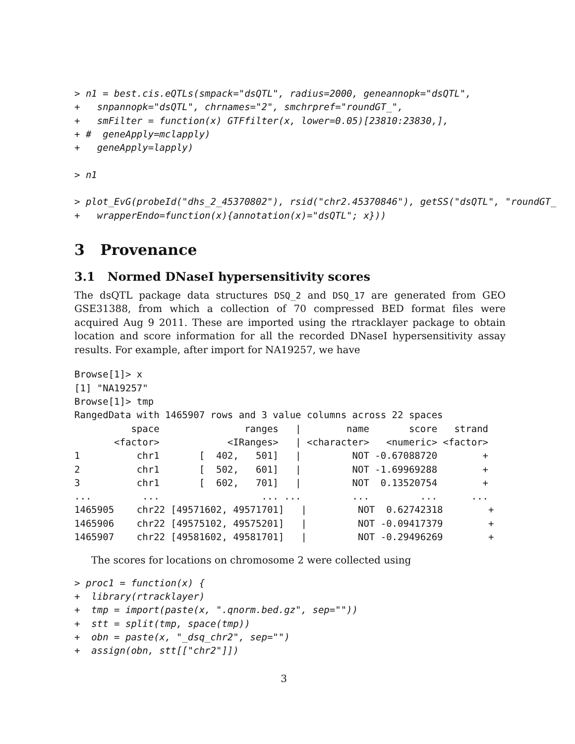> n1 = best.cis.eQTLs(smpack="dsQTL", radius=2000, geneannopk="dsQTL",
+   snpannopk="dsQTL", chrnames="2", smchrpref="roundGT_",
+   smFilter = function(x) GTFfilter(x, lower=0.05)[23810:23830,],
+ #  geneApply=mclapply)
+   geneApply=lapply)

> n1

> plot_EvG(probeId("dhs_2_45370802"), rsid("chr2.45370846"), getSS("dsQTL", "roundGT_
+   wrapperEndo=function(x){annotation(x)="dsQTL"; x}))
3 Provenance
3.1 Normed DNaseI hypersensitivity scores
The dsQTL package data structures DSQ_2 and DSQ_17 are generated from GEO GSE31388, from which a collection of 70 compressed BED format files were acquired Aug 9 2011. These are imported using the rtracklayer package to obtain location and score information for all the recorded DNaseI hypersensitivity assay results. For example, after import for NA19257, we have
Browse[1]> x
[1] "NA19257"
Browse[1]> tmp
RangedData with 1465907 rows and 3 value columns across 22 spaces
          space               ranges   |        name       score   strand
       <factor>            <IRanges>   | <character>   <numeric> <factor>
1          chr1       [  402,   501]   |         NOT -0.67088720        +
2          chr1       [  502,   601]   |         NOT -1.69969288        +
3          chr1       [  602,   701]   |         NOT  0.13520754        +
...         ...                  ... ...         ...         ...      ...
1465905    chr22 [49571602, 49571701]   |         NOT  0.62742318        +
1465906    chr22 [49575102, 49575201]   |         NOT -0.09417379        +
1465907    chr22 [49581602, 49581701]   |         NOT -0.29496269        +
The scores for locations on chromosome 2 were collected using
> proc1 = function(x) {
+  library(rtracklayer)
+  tmp = import(paste(x, ".qnorm.bed.gz", sep=""))
+  stt = split(tmp, space(tmp))
+  obn = paste(x, "_dsq_chr2", sep="")
+  assign(obn, stt[["chr2"]])
3